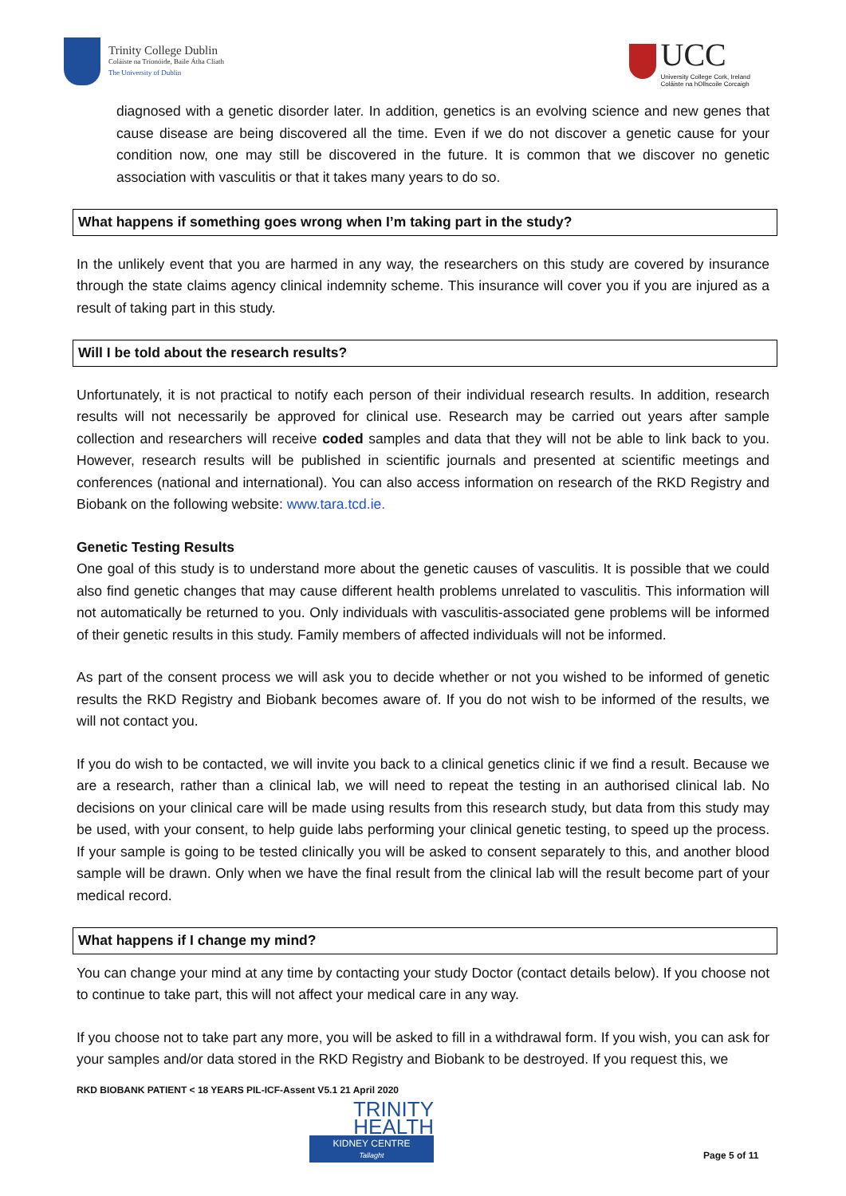Trinity College Dublin
Coláiste na Tríonóide, Baile Átha Cliath
The University of Dublin
UCC
University College Cork, Ireland
Coláiste na hOllscoile Corcaigh
diagnosed with a genetic disorder later. In addition, genetics is an evolving science and new genes that cause disease are being discovered all the time. Even if we do not discover a genetic cause for your condition now, one may still be discovered in the future. It is common that we discover no genetic association with vasculitis or that it takes many years to do so.
What happens if something goes wrong when I’m taking part in the study?
In the unlikely event that you are harmed in any way, the researchers on this study are covered by insurance through the state claims agency clinical indemnity scheme. This insurance will cover you if you are injured as a result of taking part in this study.
Will I be told about the research results?
Unfortunately, it is not practical to notify each person of their individual research results. In addition, research results will not necessarily be approved for clinical use. Research may be carried out years after sample collection and researchers will receive coded samples and data that they will not be able to link back to you. However, research results will be published in scientific journals and presented at scientific meetings and conferences (national and international). You can also access information on research of the RKD Registry and Biobank on the following website: www.tara.tcd.ie.
Genetic Testing Results
One goal of this study is to understand more about the genetic causes of vasculitis. It is possible that we could also find genetic changes that may cause different health problems unrelated to vasculitis. This information will not automatically be returned to you. Only individuals with vasculitis-associated gene problems will be informed of their genetic results in this study. Family members of affected individuals will not be informed.
As part of the consent process we will ask you to decide whether or not you wished to be informed of genetic results the RKD Registry and Biobank becomes aware of. If you do not wish to be informed of the results, we will not contact you.
If you do wish to be contacted, we will invite you back to a clinical genetics clinic if we find a result. Because we are a research, rather than a clinical lab, we will need to repeat the testing in an authorised clinical lab. No decisions on your clinical care will be made using results from this research study, but data from this study may be used, with your consent, to help guide labs performing your clinical genetic testing, to speed up the process. If your sample is going to be tested clinically you will be asked to consent separately to this, and another blood sample will be drawn. Only when we have the final result from the clinical lab will the result become part of your medical record.
What happens if I change my mind?
You can change your mind at any time by contacting your study Doctor (contact details below). If you choose not to continue to take part, this will not affect your medical care in any way.
If you choose not to take part any more, you will be asked to fill in a withdrawal form. If you wish, you can ask for your samples and/or data stored in the RKD Registry and Biobank to be destroyed. If you request this, we
RKD BIOBANK PATIENT < 18 YEARS PIL-ICF-Assent V5.1 21 April 2020
TRINITY
HEALTH
KIDNEY CENTRE
Tallaght
Page 5 of 11